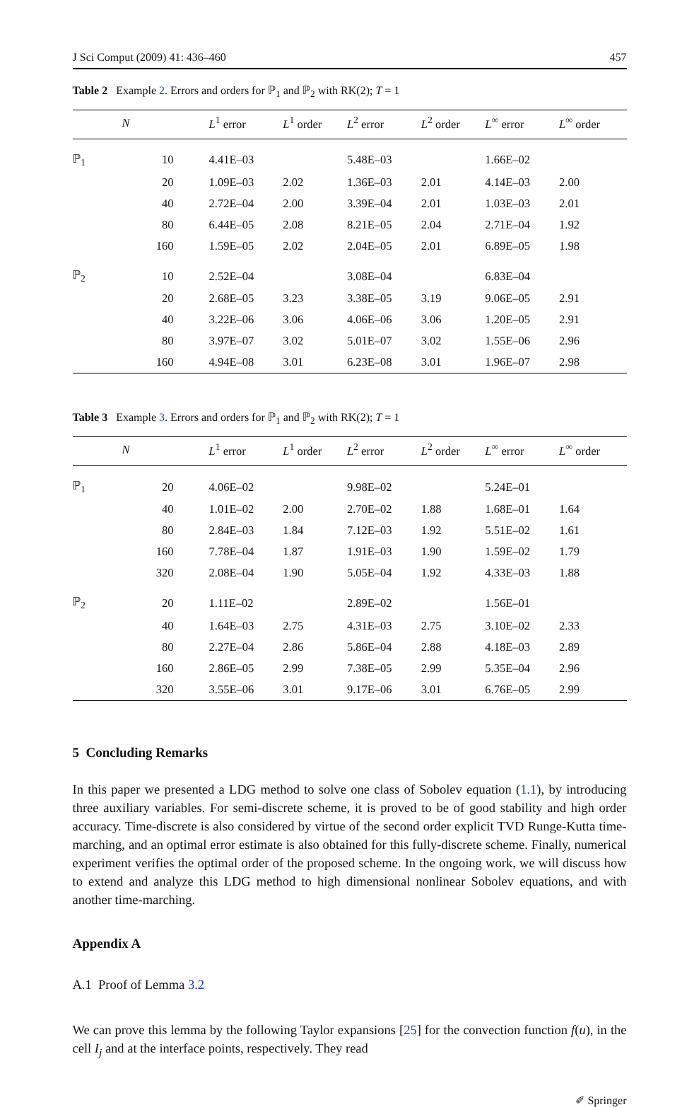J Sci Comput (2009) 41: 436–460 457
Table 2 Example 2. Errors and orders for ℙ<sub>1</sub> and ℙ<sub>2</sub> with RK(2); T = 1
| | N | L<sup>1</sup> error | L<sup>1</sup> order | L<sup>2</sup> error | L<sup>2</sup> order | L<sup>∞</sup> error | L<sup>∞</sup> order |
| --- | --- | --- | --- | --- | --- | --- | --- |
| ℙ<sub>1</sub> | 10 | 4.41E–03 | | 5.48E–03 | | 1.66E–02 | |
| | 20 | 1.09E–03 | 2.02 | 1.36E–03 | 2.01 | 4.14E–03 | 2.00 |
| | 40 | 2.72E–04 | 2.00 | 3.39E–04 | 2.01 | 1.03E–03 | 2.01 |
| | 80 | 6.44E–05 | 2.08 | 8.21E–05 | 2.04 | 2.71E–04 | 1.92 |
| | 160 | 1.59E–05 | 2.02 | 2.04E–05 | 2.01 | 6.89E–05 | 1.98 |
| ℙ<sub>2</sub> | 10 | 2.52E–04 | | 3.08E–04 | | 6.83E–04 | |
| | 20 | 2.68E–05 | 3.23 | 3.38E–05 | 3.19 | 9.06E–05 | 2.91 |
| | 40 | 3.22E–06 | 3.06 | 4.06E–06 | 3.06 | 1.20E–05 | 2.91 |
| | 80 | 3.97E–07 | 3.02 | 5.01E–07 | 3.02 | 1.55E–06 | 2.96 |
| | 160 | 4.94E–08 | 3.01 | 6.23E–08 | 3.01 | 1.96E–07 | 2.98 |
Table 3 Example 3. Errors and orders for ℙ<sub>1</sub> and ℙ<sub>2</sub> with RK(2); T = 1
| | N | L<sup>1</sup> error | L<sup>1</sup> order | L<sup>2</sup> error | L<sup>2</sup> order | L<sup>∞</sup> error | L<sup>∞</sup> order |
| --- | --- | --- | --- | --- | --- | --- | --- |
| ℙ<sub>1</sub> | 20 | 4.06E–02 | | 9.98E–02 | | 5.24E–01 | |
| | 40 | 1.01E–02 | 2.00 | 2.70E–02 | 1.88 | 1.68E–01 | 1.64 |
| | 80 | 2.84E–03 | 1.84 | 7.12E–03 | 1.92 | 5.51E–02 | 1.61 |
| | 160 | 7.78E–04 | 1.87 | 1.91E–03 | 1.90 | 1.59E–02 | 1.79 |
| | 320 | 2.08E–04 | 1.90 | 5.05E–04 | 1.92 | 4.33E–03 | 1.88 |
| ℙ<sub>2</sub> | 20 | 1.11E–02 | | 2.89E–02 | | 1.56E–01 | |
| | 40 | 1.64E–03 | 2.75 | 4.31E–03 | 2.75 | 3.10E–02 | 2.33 |
| | 80 | 2.27E–04 | 2.86 | 5.86E–04 | 2.88 | 4.18E–03 | 2.89 |
| | 160 | 2.86E–05 | 2.99 | 7.38E–05 | 2.99 | 5.35E–04 | 2.96 |
| | 320 | 3.55E–06 | 3.01 | 9.17E–06 | 3.01 | 6.76E–05 | 2.99 |
5 Concluding Remarks
In this paper we presented a LDG method to solve one class of Sobolev equation (1.1), by introducing three auxiliary variables. For semi-discrete scheme, it is proved to be of good stability and high order accuracy. Time-discrete is also considered by virtue of the second order explicit TVD Runge-Kutta time-marching, and an optimal error estimate is also obtained for this fully-discrete scheme. Finally, numerical experiment verifies the optimal order of the proposed scheme. In the ongoing work, we will discuss how to extend and analyze this LDG method to high dimensional nonlinear Sobolev equations, and with another time-marching.
Appendix A
A.1 Proof of Lemma 3.2
We can prove this lemma by the following Taylor expansions [25] for the convection function f(u), in the cell I<sub>j</sub> and at the interface points, respectively. They read
✐ Springer